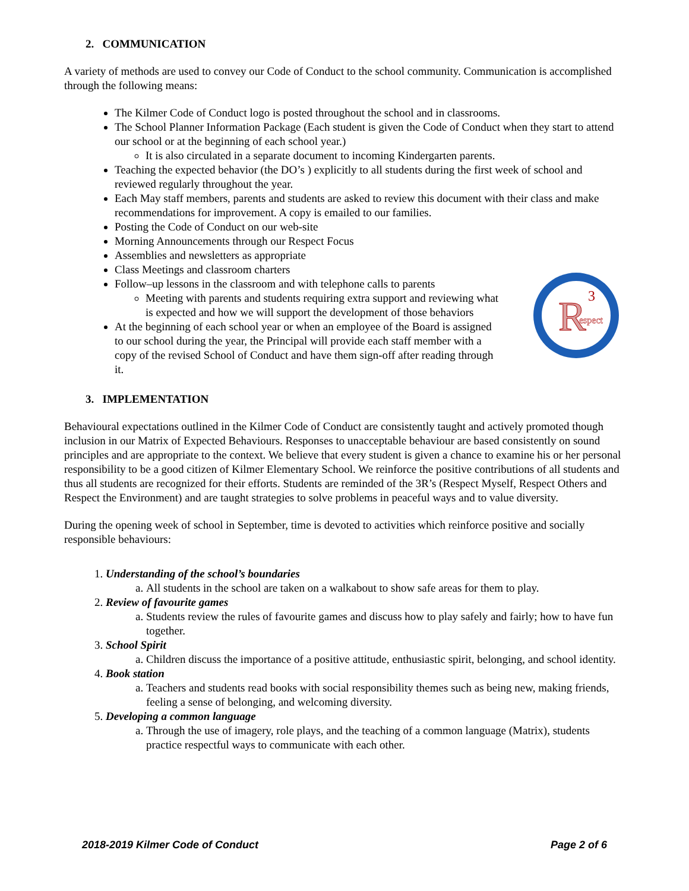2. COMMUNICATION
A variety of methods are used to convey our Code of Conduct to the school community. Communication is accomplished through the following means:
The Kilmer Code of Conduct logo is posted throughout the school and in classrooms.
The School Planner Information Package (Each student is given the Code of Conduct when they start to attend our school or at the beginning of each school year.)
It is also circulated in a separate document to incoming Kindergarten parents.
Teaching the expected behavior (the DO’s ) explicitly to all students during the first week of school and reviewed regularly throughout the year.
Each May staff members, parents and students are asked to review this document with their class and make recommendations for improvement. A copy is emailed to our families.
Posting the Code of Conduct on our web-site
Morning Announcements through our Respect Focus
Assemblies and newsletters as appropriate
Class Meetings and classroom charters
Follow–up lessons in the classroom and with telephone calls to parents
R
3
espect
Meeting with parents and students requiring extra support and reviewing what is expected and how we will support the development of those behaviors
At the beginning of each school year or when an employee of the Board is assigned to our school during the year, the Principal will provide each staff member with a copy of the revised School of Conduct and have them sign-off after reading through it.
3. IMPLEMENTATION
Behavioural expectations outlined in the Kilmer Code of Conduct are consistently taught and actively promoted though inclusion in our Matrix of Expected Behaviours. Responses to unacceptable behaviour are based consistently on sound principles and are appropriate to the context. We believe that every student is given a chance to examine his or her personal responsibility to be a good citizen of Kilmer Elementary School. We reinforce the positive contributions of all students and thus all students are recognized for their efforts. Students are reminded of the 3R’s (Respect Myself, Respect Others and Respect the Environment) and are taught strategies to solve problems in peaceful ways and to value diversity.
During the opening week of school in September, time is devoted to activities which reinforce positive and socially responsible behaviours:
1. Understanding of the school’s boundaries
a. All students in the school are taken on a walkabout to show safe areas for them to play.
2. Review of favourite games
a. Students review the rules of favourite games and discuss how to play safely and fairly; how to have fun together.
3. School Spirit
a. Children discuss the importance of a positive attitude, enthusiastic spirit, belonging, and school identity.
4. Book station
a. Teachers and students read books with social responsibility themes such as being new, making friends, feeling a sense of belonging, and welcoming diversity.
5. Developing a common language
a. Through the use of imagery, role plays, and the teaching of a common language (Matrix), students practice respectful ways to communicate with each other.
2018-2019 Kilmer Code of Conduct Page 2 of 6